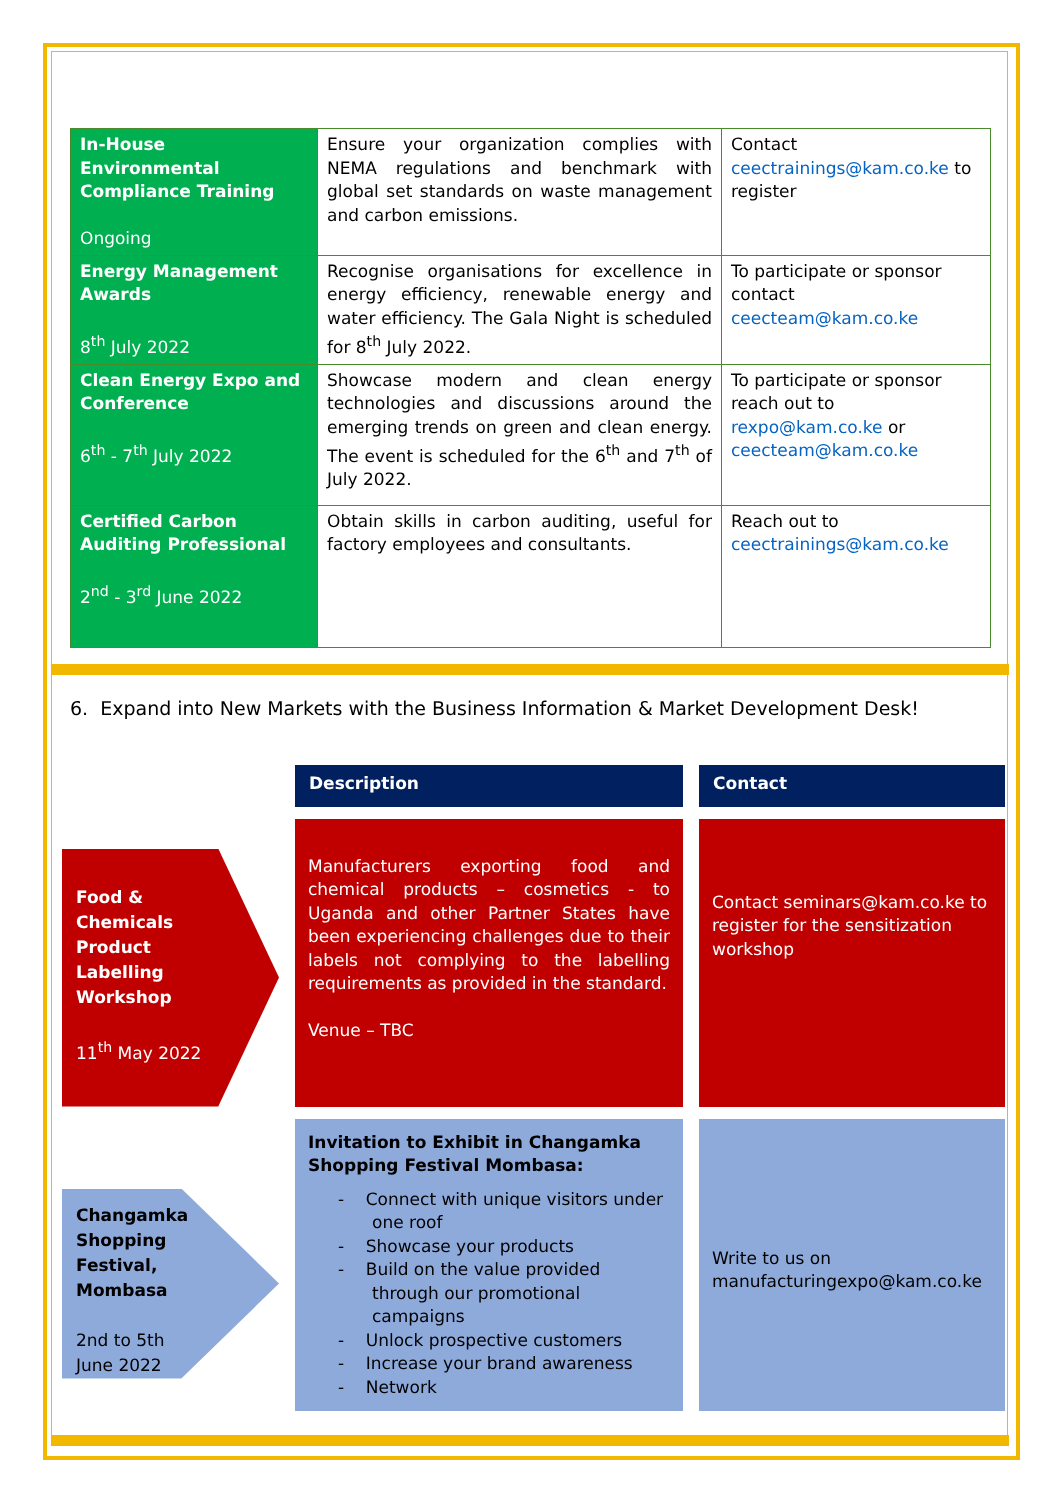| In-House Environmental Compliance Training Ongoing | Ensure your organization complies with NEMA regulations and benchmark with global set standards on waste management and carbon emissions. | Contact ceectrainings@kam.co.ke to register |
| Energy Management Awards 8<sup>th</sup> July 2022 | Recognise organisations for excellence in energy efficiency, renewable energy and water efficiency. The Gala Night is scheduled for 8<sup>th</sup> July 2022. | To participate or sponsor contact ceecteam@kam.co.ke |
| Clean Energy Expo and Conference 6<sup>th</sup> - 7<sup>th</sup> July 2022 | Showcase modern and clean energy technologies and discussions around the emerging trends on green and clean energy. The event is scheduled for the 6<sup>th</sup> and 7<sup>th</sup> of July 2022. | To participate or sponsor reach out to rexpo@kam.co.ke or ceecteam@kam.co.ke |
| Certified Carbon Auditing Professional 2<sup>nd</sup> - 3<sup>rd</sup> June 2022 | Obtain skills in carbon auditing, useful for factory employees and consultants. | Reach out to ceectrainings@kam.co.ke |
6. Expand into New Markets with the Business Information & Market Development Desk!
Description
Contact
Food &
Chemicals
Product
Labelling
Workshop
11<sup>th</sup> May 2022
Manufacturers exporting food and chemical products – cosmetics - to Uganda and other Partner States have been experiencing challenges due to their labels not complying to the labelling requirements as provided in the standard.
Venue – TBC
Contact seminars@kam.co.ke to register for the sensitization workshop
Changamka
Shopping
Festival,
Mombasa
2nd to 5th
June 2022
Invitation to Exhibit in Changamka Shopping Festival Mombasa:
- Connect with unique visitors under one roof
- Showcase your products
- Build on the value provided through our promotional campaigns
- Unlock prospective customers
- Increase your brand awareness
- Network
Write to us on manufacturingexpo@kam.co.ke